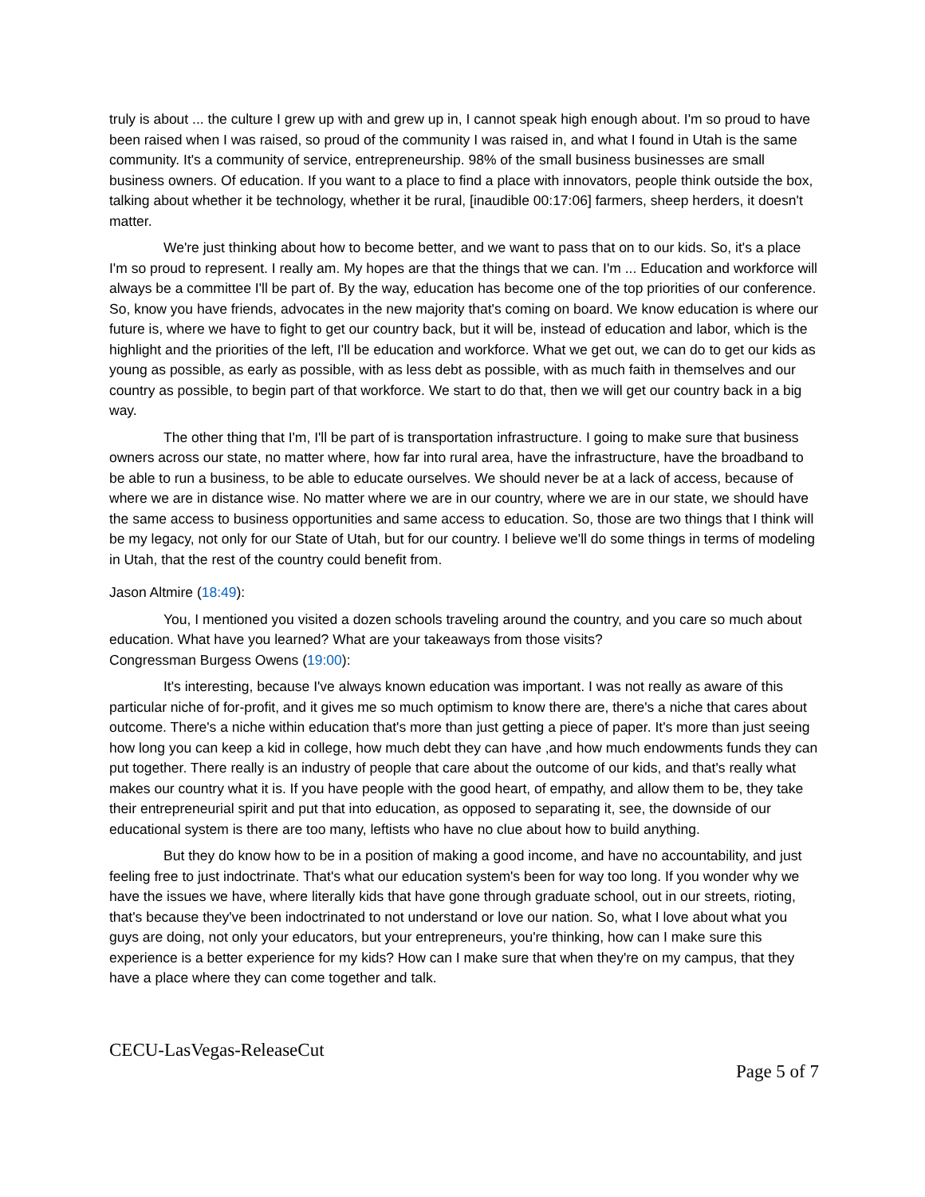truly is about ... the culture I grew up with and grew up in, I cannot speak high enough about. I'm so proud to have been raised when I was raised, so proud of the community I was raised in, and what I found in Utah is the same community. It's a community of service, entrepreneurship. 98% of the small business businesses are small business owners. Of education. If you want to a place to find a place with innovators, people think outside the box, talking about whether it be technology, whether it be rural, [inaudible 00:17:06] farmers, sheep herders, it doesn't matter.
We're just thinking about how to become better, and we want to pass that on to our kids. So, it's a place I'm so proud to represent. I really am. My hopes are that the things that we can. I'm ... Education and workforce will always be a committee I'll be part of. By the way, education has become one of the top priorities of our conference. So, know you have friends, advocates in the new majority that's coming on board. We know education is where our future is, where we have to fight to get our country back, but it will be, instead of education and labor, which is the highlight and the priorities of the left, I'll be education and workforce. What we get out, we can do to get our kids as young as possible, as early as possible, with as less debt as possible, with as much faith in themselves and our country as possible, to begin part of that workforce. We start to do that, then we will get our country back in a big way.
The other thing that I'm, I'll be part of is transportation infrastructure. I going to make sure that business owners across our state, no matter where, how far into rural area, have the infrastructure, have the broadband to be able to run a business, to be able to educate ourselves. We should never be at a lack of access, because of where we are in distance wise. No matter where we are in our country, where we are in our state, we should have the same access to business opportunities and same access to education. So, those are two things that I think will be my legacy, not only for our State of Utah, but for our country. I believe we'll do some things in terms of modeling in Utah, that the rest of the country could benefit from.
Jason Altmire (18:49):
You, I mentioned you visited a dozen schools traveling around the country, and you care so much about education. What have you learned? What are your takeaways from those visits?
Congressman Burgess Owens (19:00):
It's interesting, because I've always known education was important. I was not really as aware of this particular niche of for-profit, and it gives me so much optimism to know there are, there's a niche that cares about outcome. There's a niche within education that's more than just getting a piece of paper. It's more than just seeing how long you can keep a kid in college, how much debt they can have ,and how much endowments funds they can put together. There really is an industry of people that care about the outcome of our kids, and that's really what makes our country what it is. If you have people with the good heart, of empathy, and allow them to be, they take their entrepreneurial spirit and put that into education, as opposed to separating it, see, the downside of our educational system is there are too many, leftists who have no clue about how to build anything.
But they do know how to be in a position of making a good income, and have no accountability, and just feeling free to just indoctrinate. That's what our education system's been for way too long. If you wonder why we have the issues we have, where literally kids that have gone through graduate school, out in our streets, rioting, that's because they've been indoctrinated to not understand or love our nation. So, what I love about what you guys are doing, not only your educators, but your entrepreneurs, you're thinking, how can I make sure this experience is a better experience for my kids? How can I make sure that when they're on my campus, that they have a place where they can come together and talk.
CECU-LasVegas-ReleaseCut
Page 5 of 7